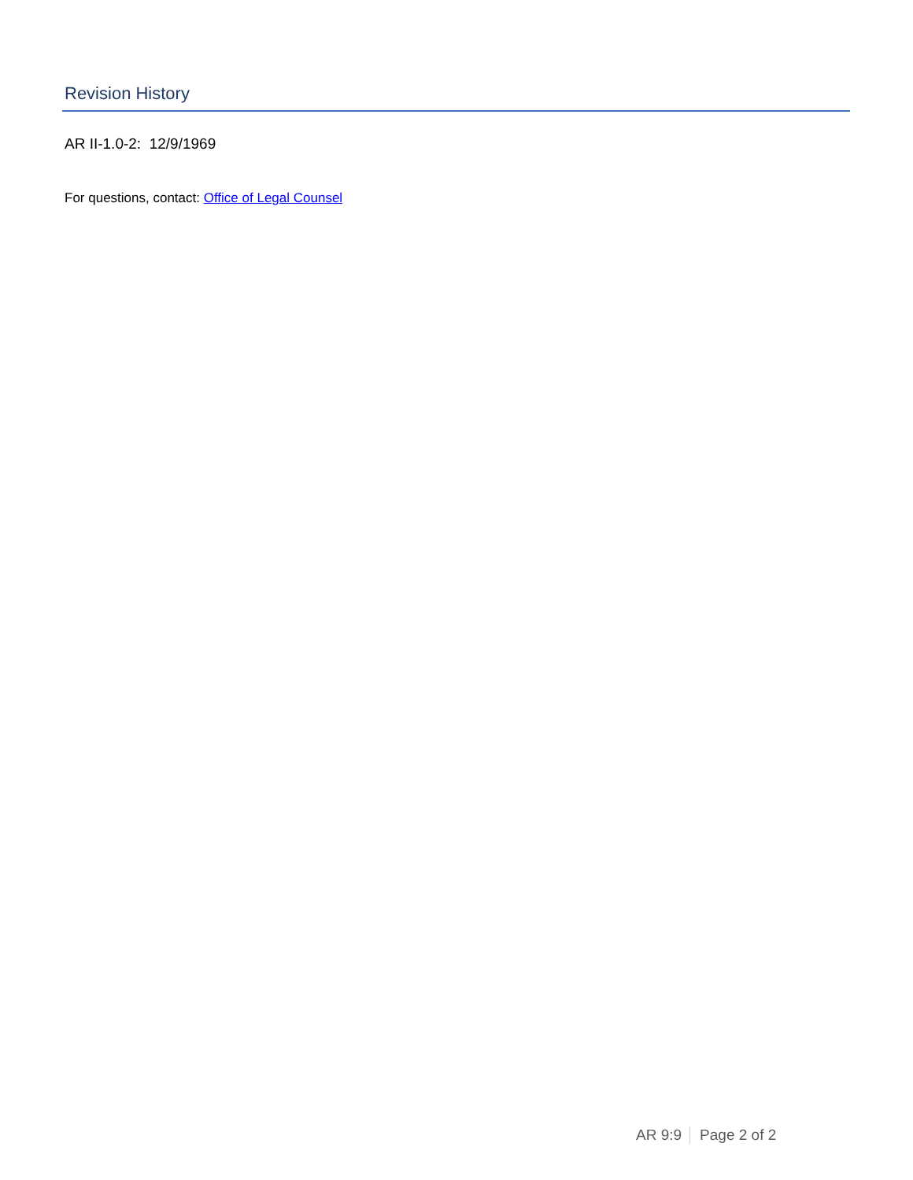Revision History
AR II-1.0-2: 12/9/1969
For questions, contact: Office of Legal Counsel
AR 9:9 Page 2 of 2